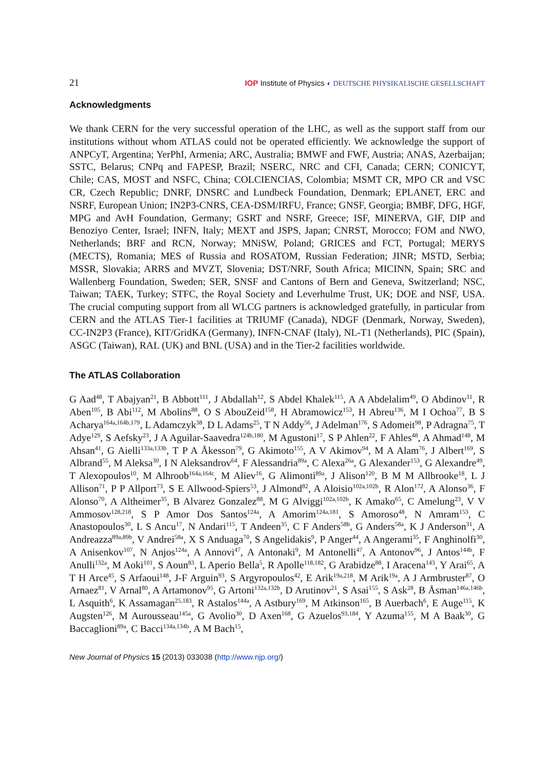21 IOP Institute of Physics ◐ DEUTSCHE PHYSIKALISCHE GESELLSCHAFT
Acknowledgments
We thank CERN for the very successful operation of the LHC, as well as the support staff from our institutions without whom ATLAS could not be operated efficiently. We acknowledge the support of ANPCyT, Argentina; YerPhI, Armenia; ARC, Australia; BMWF and FWF, Austria; ANAS, Azerbaijan; SSTC, Belarus; CNPq and FAPESP, Brazil; NSERC, NRC and CFI, Canada; CERN; CONICYT, Chile; CAS, MOST and NSFC, China; COLCIENCIAS, Colombia; MSMT CR, MPO CR and VSC CR, Czech Republic; DNRF, DNSRC and Lundbeck Foundation, Denmark; EPLANET, ERC and NSRF, European Union; IN2P3-CNRS, CEA-DSM/IRFU, France; GNSF, Georgia; BMBF, DFG, HGF, MPG and AvH Foundation, Germany; GSRT and NSRF, Greece; ISF, MINERVA, GIF, DIP and Benoziyo Center, Israel; INFN, Italy; MEXT and JSPS, Japan; CNRST, Morocco; FOM and NWO, Netherlands; BRF and RCN, Norway; MNiSW, Poland; GRICES and FCT, Portugal; MERYS (MECTS), Romania; MES of Russia and ROSATOM, Russian Federation; JINR; MSTD, Serbia; MSSR, Slovakia; ARRS and MVZT, Slovenia; DST/NRF, South Africa; MICINN, Spain; SRC and Wallenberg Foundation, Sweden; SER, SNSF and Cantons of Bern and Geneva, Switzerland; NSC, Taiwan; TAEK, Turkey; STFC, the Royal Society and Leverhulme Trust, UK; DOE and NSF, USA. The crucial computing support from all WLCG partners is acknowledged gratefully, in particular from CERN and the ATLAS Tier-1 facilities at TRIUMF (Canada), NDGF (Denmark, Norway, Sweden), CC-IN2P3 (France), KIT/GridKA (Germany), INFN-CNAF (Italy), NL-T1 (Netherlands), PIC (Spain), ASGC (Taiwan), RAL (UK) and BNL (USA) and in the Tier-2 facilities worldwide.
The ATLAS Collaboration
G Aad<sup>48</sup>, T Abajyan<sup>21</sup>, B Abbott<sup>111</sup>, J Abdallah<sup>12</sup>, S Abdel Khalek<sup>115</sup>, A A Abdelalim<sup>49</sup>, O Abdinov<sup>11</sup>, R Aben<sup>105</sup>, B Abi<sup>112</sup>, M Abolins<sup>88</sup>, O S AbouZeid<sup>158</sup>, H Abramowicz<sup>153</sup>, H Abreu<sup>136</sup>, M I Ochoa<sup>77</sup>, B S Acharya<sup>164a,164b,179</sup>, L Adamczyk<sup>38</sup>, D L Adams<sup>25</sup>, T N Addy<sup>56</sup>, J Adelman<sup>176</sup>, S Adomeit<sup>98</sup>, P Adragna<sup>75</sup>, T Adye<sup>129</sup>, S Aefsky<sup>23</sup>, J A Aguilar-Saavedra<sup>124b,180</sup>, M Agustoni<sup>17</sup>, S P Ahlen<sup>22</sup>, F Ahles<sup>48</sup>, A Ahmad<sup>148</sup>, M Ahsan<sup>41</sup>, G Aielli<sup>133a,133b</sup>, T P A Åkesson<sup>79</sup>, G Akimoto<sup>155</sup>, A V Akimov<sup>94</sup>, M A Alam<sup>76</sup>, J Albert<sup>169</sup>, S Albrand<sup>55</sup>, M Aleksa<sup>30</sup>, I N Aleksandrov<sup>64</sup>, F Alessandria<sup>89a</sup>, C Alexa<sup>26a</sup>, G Alexander<sup>153</sup>, G Alexandre<sup>49</sup>, T Alexopoulos<sup>10</sup>, M Alhroob<sup>164a,164c</sup>, M Aliev<sup>16</sup>, G Alimonti<sup>89a</sup>, J Alison<sup>120</sup>, B M M Allbrooke<sup>18</sup>, L J Allison<sup>71</sup>, P P Allport<sup>73</sup>, S E Allwood-Spiers<sup>53</sup>, J Almond<sup>82</sup>, A Aloisio<sup>102a,102b</sup>, R Alon<sup>172</sup>, A Alonso<sup>36</sup>, F Alonso<sup>70</sup>, A Altheimer<sup>35</sup>, B Alvarez Gonzalez<sup>88</sup>, M G Alviggi<sup>102a,102b</sup>, K Amako<sup>65</sup>, C Amelung<sup>23</sup>, V V Ammosov<sup>128,218</sup>, S P Amor Dos Santos<sup>124a</sup>, A Amorim<sup>124a,181</sup>, S Amoroso<sup>48</sup>, N Amram<sup>153</sup>, C Anastopoulos<sup>30</sup>, L S Ancu<sup>17</sup>, N Andari<sup>115</sup>, T Andeen<sup>35</sup>, C F Anders<sup>58b</sup>, G Anders<sup>58a</sup>, K J Anderson<sup>31</sup>, A Andreazza<sup>89a,89b</sup>, V Andrei<sup>58a</sup>, X S Anduaga<sup>70</sup>, S Angelidakis<sup>9</sup>, P Anger<sup>44</sup>, A Angerami<sup>35</sup>, F Anghinolfi<sup>30</sup>, A Anisenkov<sup>107</sup>, N Anjos<sup>124a</sup>, A Annovi<sup>47</sup>, A Antonaki<sup>9</sup>, M Antonelli<sup>47</sup>, A Antonov<sup>96</sup>, J Antos<sup>144b</sup>, F Anulli<sup>132a</sup>, M Aoki<sup>101</sup>, S Aoun<sup>83</sup>, L Aperio Bella<sup>5</sup>, R Apolle<sup>118,182</sup>, G Arabidze<sup>88</sup>, I Aracena<sup>143</sup>, Y Arai<sup>65</sup>, A T H Arce<sup>45</sup>, S Arfaoui<sup>148</sup>, J-F Arguin<sup>93</sup>, S Argyropoulos<sup>42</sup>, E Arik<sup>19a,218</sup>, M Arik<sup>19a</sup>, A J Armbruster<sup>87</sup>, O Arnaez<sup>81</sup>, V Arnal<sup>80</sup>, A Artamonov<sup>95</sup>, G Artoni<sup>132a,132b</sup>, D Arutinov<sup>21</sup>, S Asai<sup>155</sup>, S Ask<sup>28</sup>, B Åsman<sup>146a,146b</sup>, L Asquith<sup>6</sup>, K Assamagan<sup>25,183</sup>, R Astalos<sup>144a</sup>, A Astbury<sup>169</sup>, M Atkinson<sup>165</sup>, B Auerbach<sup>6</sup>, E Auge<sup>115</sup>, K Augsten<sup>126</sup>, M Aurousseau<sup>145a</sup>, G Avolio<sup>30</sup>, D Axen<sup>168</sup>, G Azuelos<sup>93,184</sup>, Y Azuma<sup>155</sup>, M A Baak<sup>30</sup>, G Baccaglioni<sup>89a</sup>, C Bacci<sup>134a,134b</sup>, A M Bach<sup>15</sup>,
New Journal of Physics 15 (2013) 033038 (http://www.njp.org/)